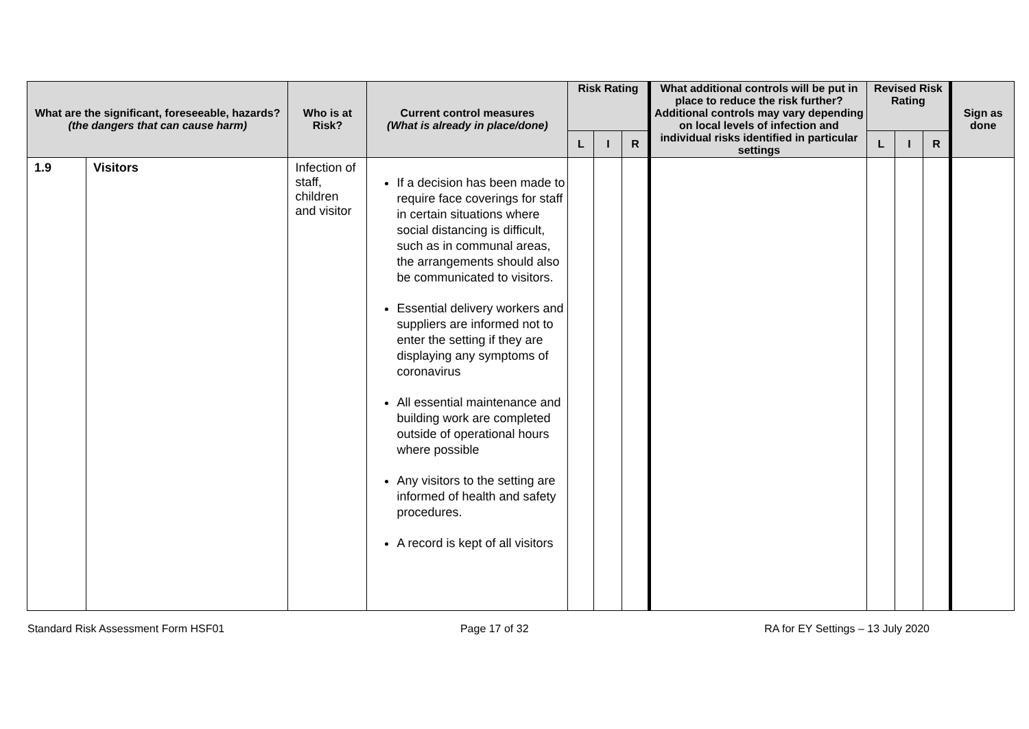| What are the significant, foreseeable, hazards? (the dangers that can cause harm) | | Who is at Risk? | Current control measures (What is already in place/done) | Risk Rating | | | What additional controls will be put in place to reduce the risk further? Additional controls may vary depending on local levels of infection and individual risks identified in particular settings | Revised Risk Rating | | | Sign as done |
| --- | --- | --- | --- | --- | --- | --- | --- | --- | --- | --- | --- |
| | | | | L | I | R | | L | I | R | |
| 1.9 | Visitors | Infection of staff, children and visitor | If a decision has been made to require face coverings for staff in certain situations where social distancing is difficult, such as in communal areas, the arrangements should also be communicated to visitors. Essential delivery workers and suppliers are informed not to enter the setting if they are displaying any symptoms of coronavirus All essential maintenance and building work are completed outside of operational hours where possible Any visitors to the setting are informed of health and safety procedures. A record is kept of all visitors | | | | | | | | |
Standard Risk Assessment Form HSF01 Page 17 of 32 RA for EY Settings – 13 July 2020